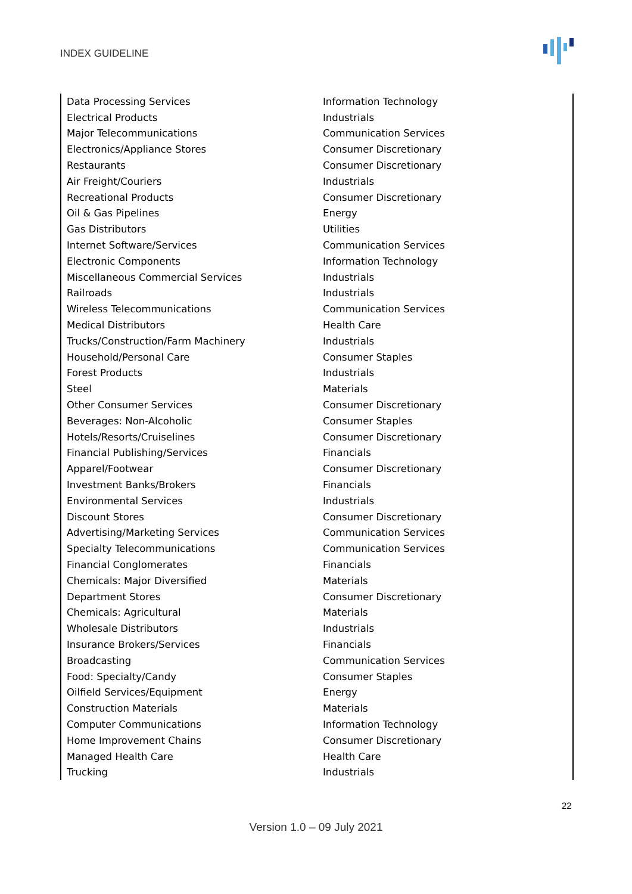INDEX GUIDELINE
| Data Processing Services | Information Technology |
| Electrical Products | Industrials |
| Major Telecommunications | Communication Services |
| Electronics/Appliance Stores | Consumer Discretionary |
| Restaurants | Consumer Discretionary |
| Air Freight/Couriers | Industrials |
| Recreational Products | Consumer Discretionary |
| Oil & Gas Pipelines | Energy |
| Gas Distributors | Utilities |
| Internet Software/Services | Communication Services |
| Electronic Components | Information Technology |
| Miscellaneous Commercial Services | Industrials |
| Railroads | Industrials |
| Wireless Telecommunications | Communication Services |
| Medical Distributors | Health Care |
| Trucks/Construction/Farm Machinery | Industrials |
| Household/Personal Care | Consumer Staples |
| Forest Products | Industrials |
| Steel | Materials |
| Other Consumer Services | Consumer Discretionary |
| Beverages: Non-Alcoholic | Consumer Staples |
| Hotels/Resorts/Cruiselines | Consumer Discretionary |
| Financial Publishing/Services | Financials |
| Apparel/Footwear | Consumer Discretionary |
| Investment Banks/Brokers | Financials |
| Environmental Services | Industrials |
| Discount Stores | Consumer Discretionary |
| Advertising/Marketing Services | Communication Services |
| Specialty Telecommunications | Communication Services |
| Financial Conglomerates | Financials |
| Chemicals: Major Diversified | Materials |
| Department Stores | Consumer Discretionary |
| Chemicals: Agricultural | Materials |
| Wholesale Distributors | Industrials |
| Insurance Brokers/Services | Financials |
| Broadcasting | Communication Services |
| Food: Specialty/Candy | Consumer Staples |
| Oilfield Services/Equipment | Energy |
| Construction Materials | Materials |
| Computer Communications | Information Technology |
| Home Improvement Chains | Consumer Discretionary |
| Managed Health Care | Health Care |
| Trucking | Industrials |
22
Version 1.0 – 09 July 2021